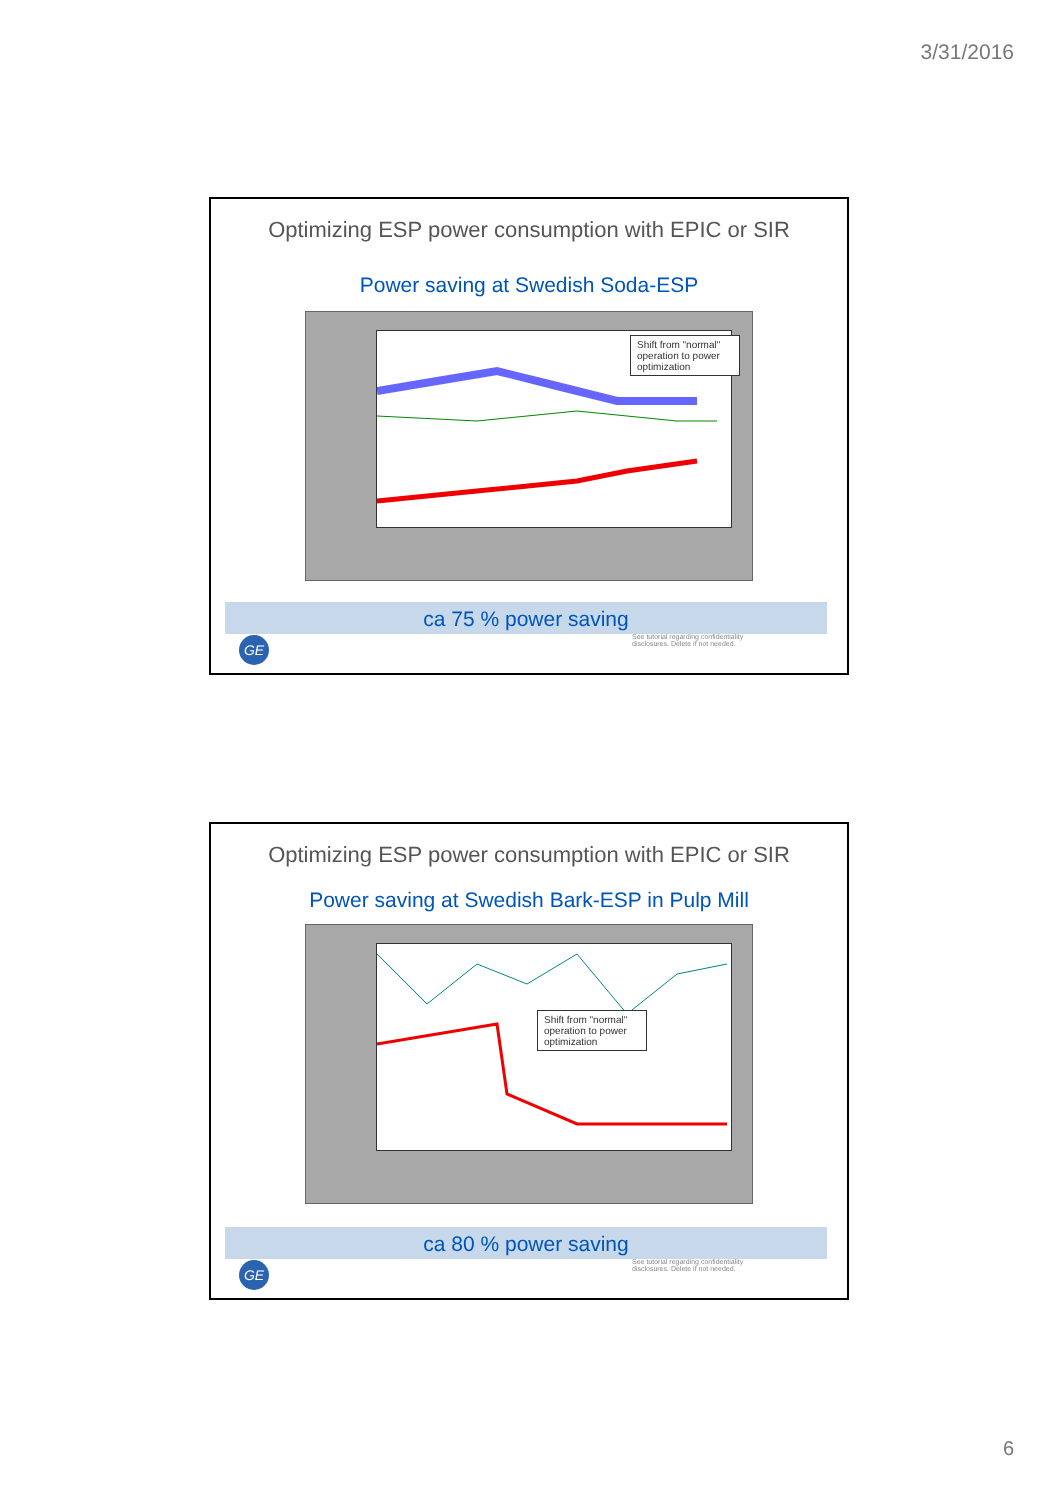3/31/2016
Optimizing ESP power consumption with EPIC or SIR
Power saving at Swedish Soda-ESP
Shift from "normal" operation to power optimization
ca 75 % power saving
GE
See tutorial regarding confidentiality disclosures. Delete if not needed.
Optimizing ESP power consumption with EPIC or SIR
Power saving at Swedish Bark-ESP in Pulp Mill
Shift from "normal" operation to power optimization
ca 80 % power saving
GE
See tutorial regarding confidentiality disclosures. Delete if not needed.
6